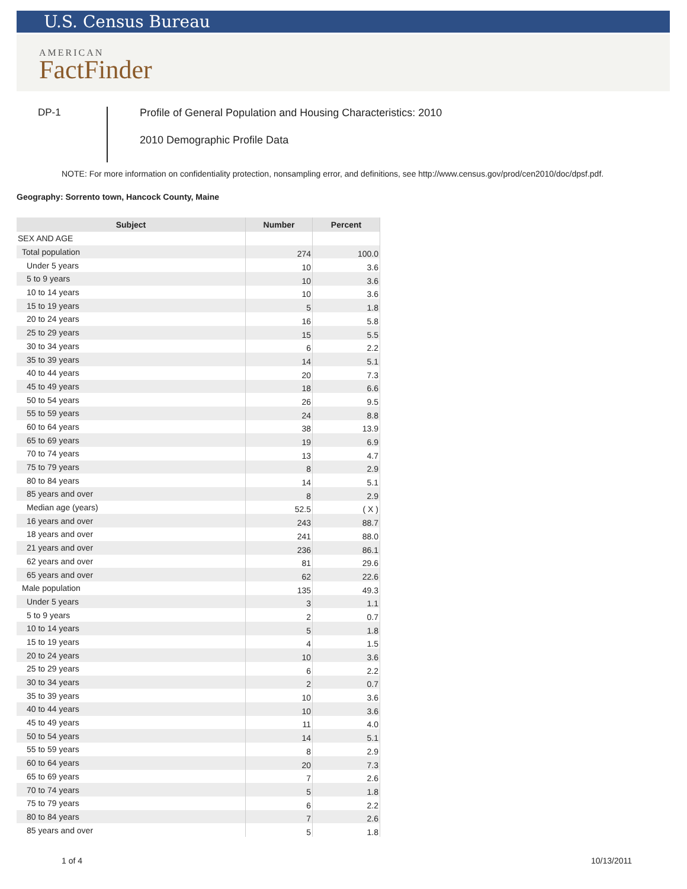U.S. Census Bureau
AMERICAN
FactFinder
DP-1
Profile of General Population and Housing Characteristics: 2010
2010 Demographic Profile Data
NOTE: For more information on confidentiality protection, nonsampling error, and definitions, see http://www.census.gov/prod/cen2010/doc/dpsf.pdf.
Geography: Sorrento town, Hancock County, Maine
| Subject | Number | Percent |
| --- | --- | --- |
| SEX AND AGE | | |
| Total population | 274 | 100.0 |
| Under 5 years | 10 | 3.6 |
| 5 to 9 years | 10 | 3.6 |
| 10 to 14 years | 10 | 3.6 |
| 15 to 19 years | 5 | 1.8 |
| 20 to 24 years | 16 | 5.8 |
| 25 to 29 years | 15 | 5.5 |
| 30 to 34 years | 6 | 2.2 |
| 35 to 39 years | 14 | 5.1 |
| 40 to 44 years | 20 | 7.3 |
| 45 to 49 years | 18 | 6.6 |
| 50 to 54 years | 26 | 9.5 |
| 55 to 59 years | 24 | 8.8 |
| 60 to 64 years | 38 | 13.9 |
| 65 to 69 years | 19 | 6.9 |
| 70 to 74 years | 13 | 4.7 |
| 75 to 79 years | 8 | 2.9 |
| 80 to 84 years | 14 | 5.1 |
| 85 years and over | 8 | 2.9 |
| Median age (years) | 52.5 | ( X ) |
| 16 years and over | 243 | 88.7 |
| 18 years and over | 241 | 88.0 |
| 21 years and over | 236 | 86.1 |
| 62 years and over | 81 | 29.6 |
| 65 years and over | 62 | 22.6 |
| Male population | 135 | 49.3 |
| Under 5 years | 3 | 1.1 |
| 5 to 9 years | 2 | 0.7 |
| 10 to 14 years | 5 | 1.8 |
| 15 to 19 years | 4 | 1.5 |
| 20 to 24 years | 10 | 3.6 |
| 25 to 29 years | 6 | 2.2 |
| 30 to 34 years | 2 | 0.7 |
| 35 to 39 years | 10 | 3.6 |
| 40 to 44 years | 10 | 3.6 |
| 45 to 49 years | 11 | 4.0 |
| 50 to 54 years | 14 | 5.1 |
| 55 to 59 years | 8 | 2.9 |
| 60 to 64 years | 20 | 7.3 |
| 65 to 69 years | 7 | 2.6 |
| 70 to 74 years | 5 | 1.8 |
| 75 to 79 years | 6 | 2.2 |
| 80 to 84 years | 7 | 2.6 |
| 85 years and over | 5 | 1.8 |
1 of 4 10/13/2011